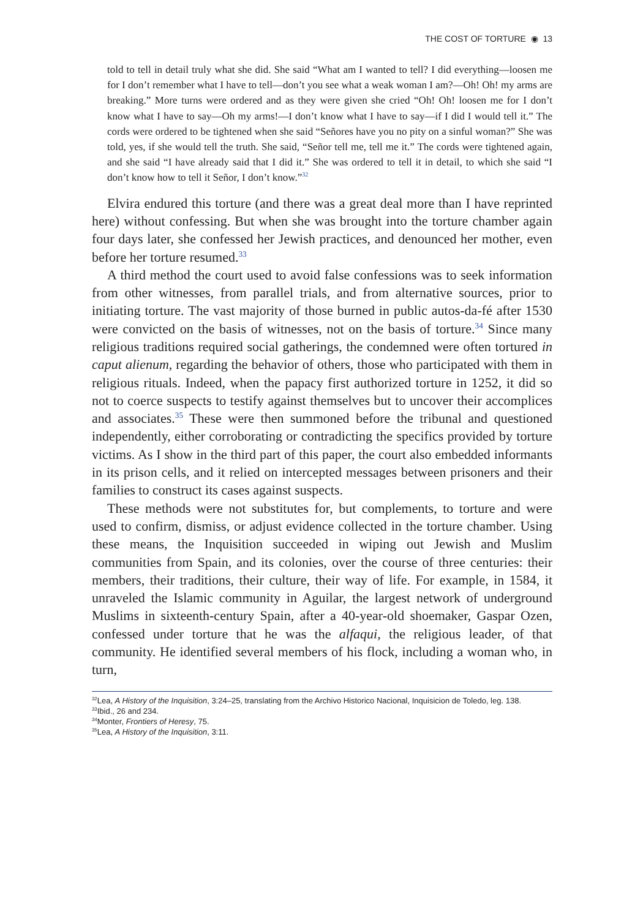THE COST OF TORTURE ◉ 13
told to tell in detail truly what she did. She said “What am I wanted to tell? I did everything—loosen me for I don’t remember what I have to tell—don’t you see what a weak woman I am?—Oh! Oh! my arms are breaking.” More turns were ordered and as they were given she cried “Oh! Oh! loosen me for I don’t know what I have to say—Oh my arms!—I don’t know what I have to say—if I did I would tell it.” The cords were ordered to be tightened when she said “Señores have you no pity on a sinful woman?” She was told, yes, if she would tell the truth. She said, “Señor tell me, tell me it.” The cords were tightened again, and she said “I have already said that I did it.” She was ordered to tell it in detail, to which she said “I don’t know how to tell it Señor, I don’t know.”<sup>32</sup>
Elvira endured this torture (and there was a great deal more than I have reprinted here) without confessing. But when she was brought into the torture chamber again four days later, she confessed her Jewish practices, and denounced her mother, even before her torture resumed.<sup>33</sup>
A third method the court used to avoid false confessions was to seek information from other witnesses, from parallel trials, and from alternative sources, prior to initiating torture. The vast majority of those burned in public autos-da-fé after 1530 were convicted on the basis of witnesses, not on the basis of torture.<sup>34</sup> Since many religious traditions required social gatherings, the condemned were often tortured in caput alienum, regarding the behavior of others, those who participated with them in religious rituals. Indeed, when the papacy first authorized torture in 1252, it did so not to coerce suspects to testify against themselves but to uncover their accomplices and associates.<sup>35</sup> These were then summoned before the tribunal and questioned independently, either corroborating or contradicting the specifics provided by torture victims. As I show in the third part of this paper, the court also embedded informants in its prison cells, and it relied on intercepted messages between prisoners and their families to construct its cases against suspects.
These methods were not substitutes for, but complements, to torture and were used to confirm, dismiss, or adjust evidence collected in the torture chamber. Using these means, the Inquisition succeeded in wiping out Jewish and Muslim communities from Spain, and its colonies, over the course of three centuries: their members, their traditions, their culture, their way of life. For example, in 1584, it unraveled the Islamic community in Aguilar, the largest network of underground Muslims in sixteenth-century Spain, after a 40-year-old shoemaker, Gaspar Ozen, confessed under torture that he was the alfaqui, the religious leader, of that community. He identified several members of his flock, including a woman who, in turn,
<sup>32</sup> Lea, A History of the Inquisition, 3:24–25, translating from the Archivo Historico Nacional, Inquisicion de Toledo, leg. 138.
<sup>33</sup> Ibid., 26 and 234.
<sup>34</sup> Monter, Frontiers of Heresy, 75.
<sup>35</sup> Lea, A History of the Inquisition, 3:11.